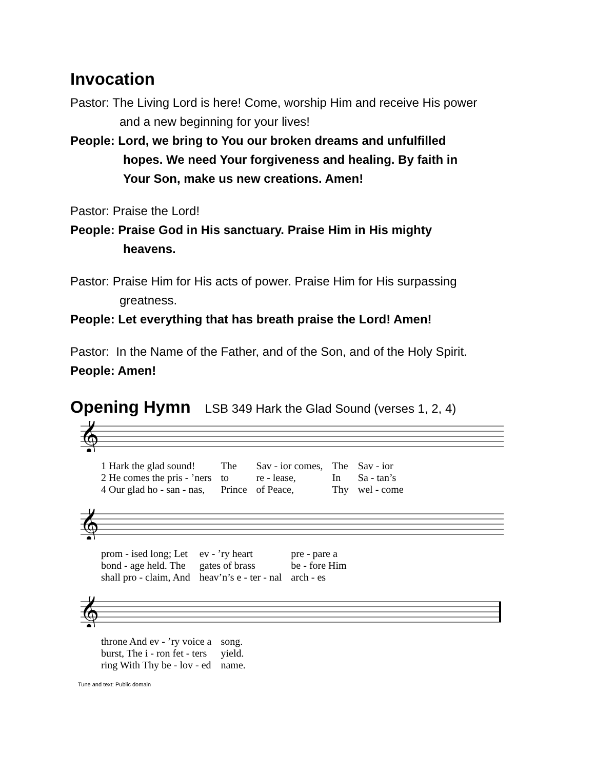Invocation
Pastor: The Living Lord is here! Come, worship Him and receive His power
and a new beginning for your lives!
People: Lord, we bring to You our broken dreams and unfulfilled
hopes. We need Your forgiveness and healing. By faith in
Your Son, make us new creations. Amen!
Pastor: Praise the Lord!
People: Praise God in His sanctuary. Praise Him in His mighty
heavens.
Pastor: Praise Him for His acts of power. Praise Him for His surpassing
greatness.
People: Let everything that has breath praise the Lord! Amen!
Pastor: In the Name of the Father, and of the Son, and of the Holy Spirit.
People: Amen!
Opening Hymn
LSB 349 Hark the Glad Sound (verses 1, 2, 4)
𝄞
1 Hark the glad sound! The Sav - ior comes, The Sav - ior 2 He comes the pris - ’ners to re - lease, In Sa - tan’s 4 Our glad ho - san - nas, Prince of Peace, Thy wel - come
𝄞
prom - ised long; Let ev - ’ry heart pre - pare a bond - age held. The gates of brass be - fore Him shall pro - claim, And heav’n’s e - ter - nal arch - es
𝄞
throne And ev - ’ry voice a song. burst, The i - ron fet - ters yield. ring With Thy be - lov - ed name.
Tune and text: Public domain